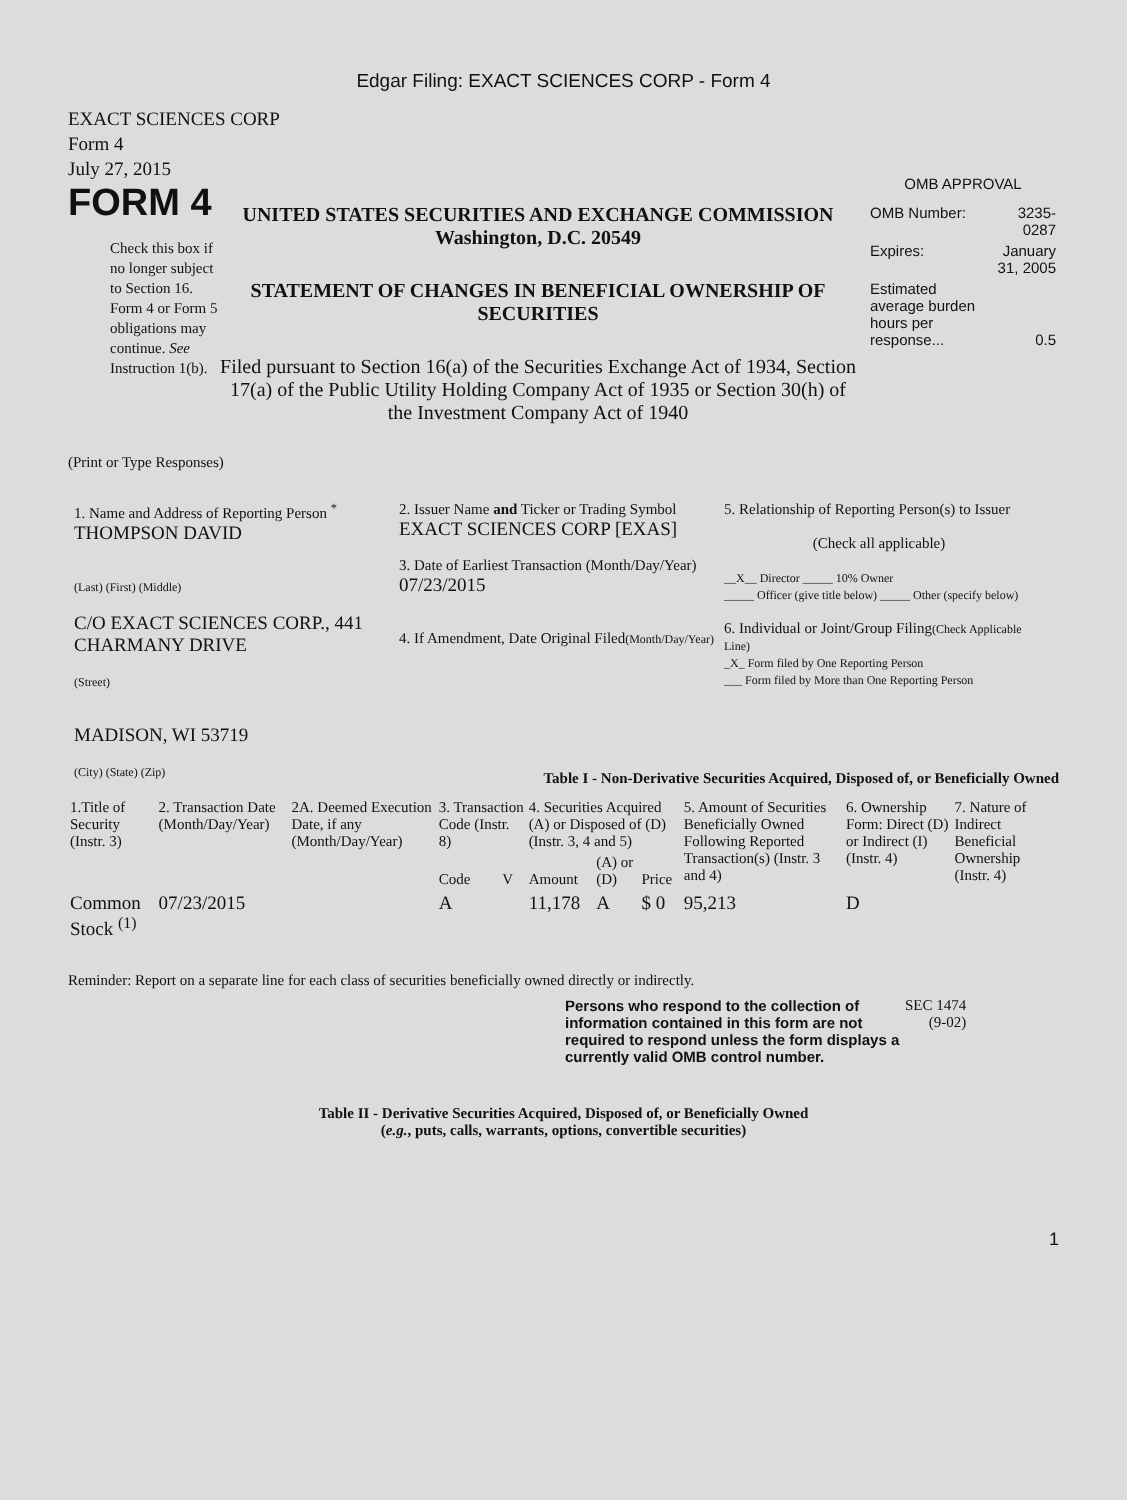Edgar Filing: EXACT SCIENCES CORP - Form 4
EXACT SCIENCES CORP
Form 4
July 27, 2015
FORM 4
Check this box if no longer subject to Section 16. Form 4 or Form 5 obligations may continue. See Instruction 1(b).
UNITED STATES SECURITIES AND EXCHANGE COMMISSION
Washington, D.C. 20549
STATEMENT OF CHANGES IN BENEFICIAL OWNERSHIP OF SECURITIES
Filed pursuant to Section 16(a) of the Securities Exchange Act of 1934, Section 17(a) of the Public Utility Holding Company Act of 1935 or Section 30(h) of the Investment Company Act of 1940
OMB APPROVAL
| OMB Number: | 3235-0287 |
| Expires: | January 31, 2005 |
| Estimated average burden hours per response... | 0.5 |
(Print or Type Responses)
1. Name and Address of Reporting Person <sup>*</sup>
THOMPSON DAVID
(Last) (First) (Middle)
C/O EXACT SCIENCES CORP., 441 CHARMANY DRIVE
(Street)
MADISON, WI 53719
(City) (State) (Zip)
2. Issuer Name and Ticker or Trading Symbol
EXACT SCIENCES CORP [EXAS]
3. Date of Earliest Transaction (Month/Day/Year)
07/23/2015
4. If Amendment, Date Original Filed(Month/Day/Year)
5. Relationship of Reporting Person(s) to Issuer
(Check all applicable)
__X__ Director _____ 10% Owner
_____ Officer (give title below) _____ Other (specify below)
6. Individual or Joint/Group Filing(Check Applicable Line)
_X_ Form filed by One Reporting Person
___ Form filed by More than One Reporting Person
Table I - Non-Derivative Securities Acquired, Disposed of, or Beneficially Owned
| 1.Title of Security (Instr. 3) | 2. Transaction Date (Month/Day/Year) | 2A. Deemed Execution Date, if any (Month/Day/Year) | 3. Transaction Code (Instr. 8) | | 4. Securities Acquired (A) or Disposed of (D) (Instr. 3, 4 and 5) | | | 5. Amount of Securities Beneficially Owned Following Reported Transaction(s) (Instr. 3 and 4) | 6. Ownership Form: Direct (D) or Indirect (I) (Instr. 4) | 7. Nature of Indirect Beneficial Ownership (Instr. 4) |
| --- | --- | --- | --- | --- | --- | --- | --- | --- | --- | --- |
| | | | Code | V | Amount | (A) or (D) | Price | | | |
| Common Stock <sup>(1)</sup> | 07/23/2015 | | A | | 11,178 | A | $ 0 | 95,213 | D | |
Reminder: Report on a separate line for each class of securities beneficially owned directly or indirectly.
Persons who respond to the collection of information contained in this form are not required to respond unless the form displays a currently valid OMB control number.
SEC 1474
(9-02)
Table II - Derivative Securities Acquired, Disposed of, or Beneficially Owned
(e.g., puts, calls, warrants, options, convertible securities)
1